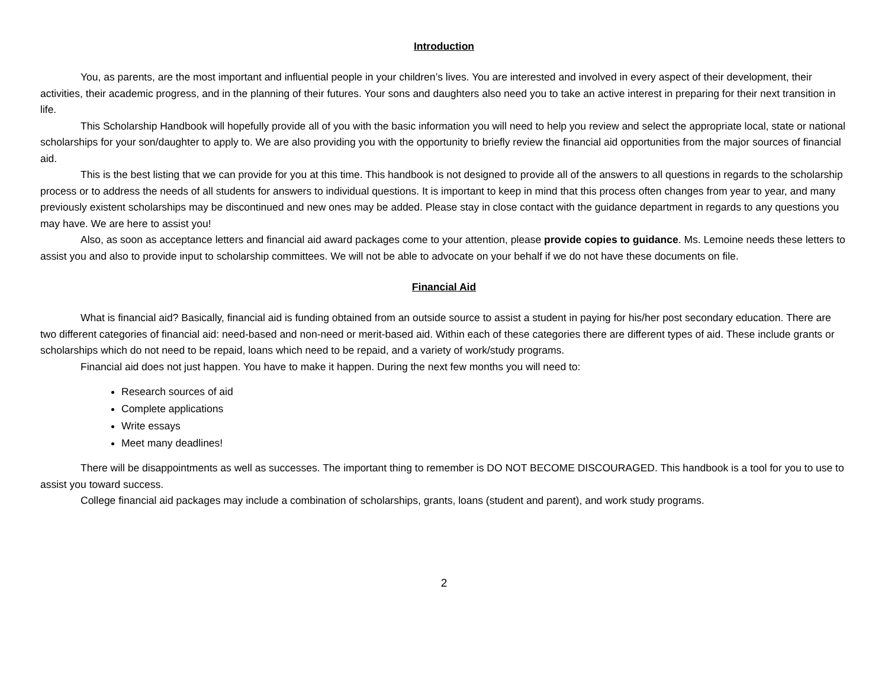Introduction
You, as parents, are the most important and influential people in your children’s lives. You are interested and involved in every aspect of their development, their activities, their academic progress, and in the planning of their futures. Your sons and daughters also need you to take an active interest in preparing for their next transition in life.
This Scholarship Handbook will hopefully provide all of you with the basic information you will need to help you review and select the appropriate local, state or national scholarships for your son/daughter to apply to. We are also providing you with the opportunity to briefly review the financial aid opportunities from the major sources of financial aid.
This is the best listing that we can provide for you at this time. This handbook is not designed to provide all of the answers to all questions in regards to the scholarship process or to address the needs of all students for answers to individual questions. It is important to keep in mind that this process often changes from year to year, and many previously existent scholarships may be discontinued and new ones may be added. Please stay in close contact with the guidance department in regards to any questions you may have. We are here to assist you!
Also, as soon as acceptance letters and financial aid award packages come to your attention, please provide copies to guidance. Ms. Lemoine needs these letters to assist you and also to provide input to scholarship committees. We will not be able to advocate on your behalf if we do not have these documents on file.
Financial Aid
What is financial aid? Basically, financial aid is funding obtained from an outside source to assist a student in paying for his/her post secondary education. There are two different categories of financial aid: need-based and non-need or merit-based aid. Within each of these categories there are different types of aid. These include grants or scholarships which do not need to be repaid, loans which need to be repaid, and a variety of work/study programs.
Financial aid does not just happen. You have to make it happen. During the next few months you will need to:
Research sources of aid
Complete applications
Write essays
Meet many deadlines!
There will be disappointments as well as successes. The important thing to remember is DO NOT BECOME DISCOURAGED. This handbook is a tool for you to use to assist you toward success.
College financial aid packages may include a combination of scholarships, grants, loans (student and parent), and work study programs.
2